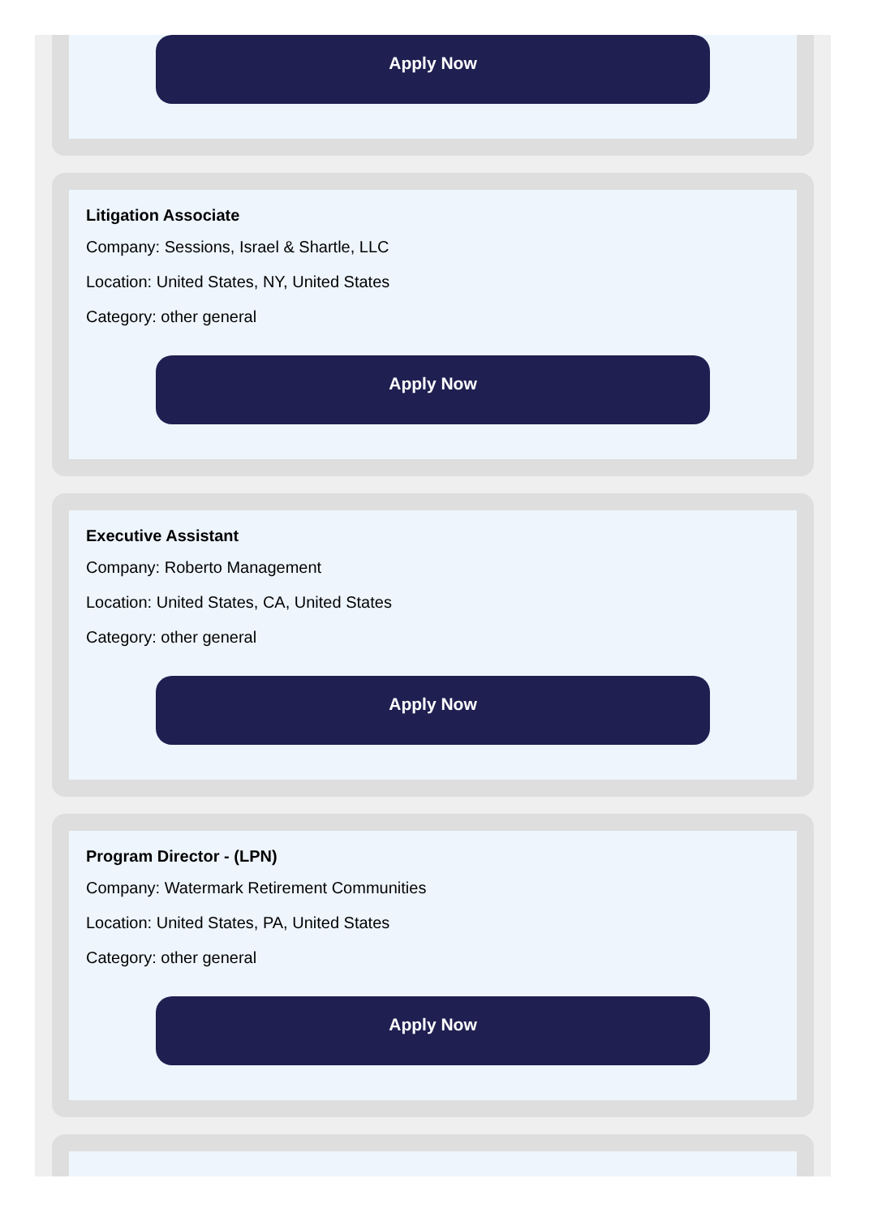Apply Now
Litigation Associate
Company: Sessions, Israel & Shartle, LLC
Location: United States, NY, United States
Category: other general
Apply Now
Executive Assistant
Company: Roberto Management
Location: United States, CA, United States
Category: other general
Apply Now
Program Director - (LPN)
Company: Watermark Retirement Communities
Location: United States, PA, United States
Category: other general
Apply Now